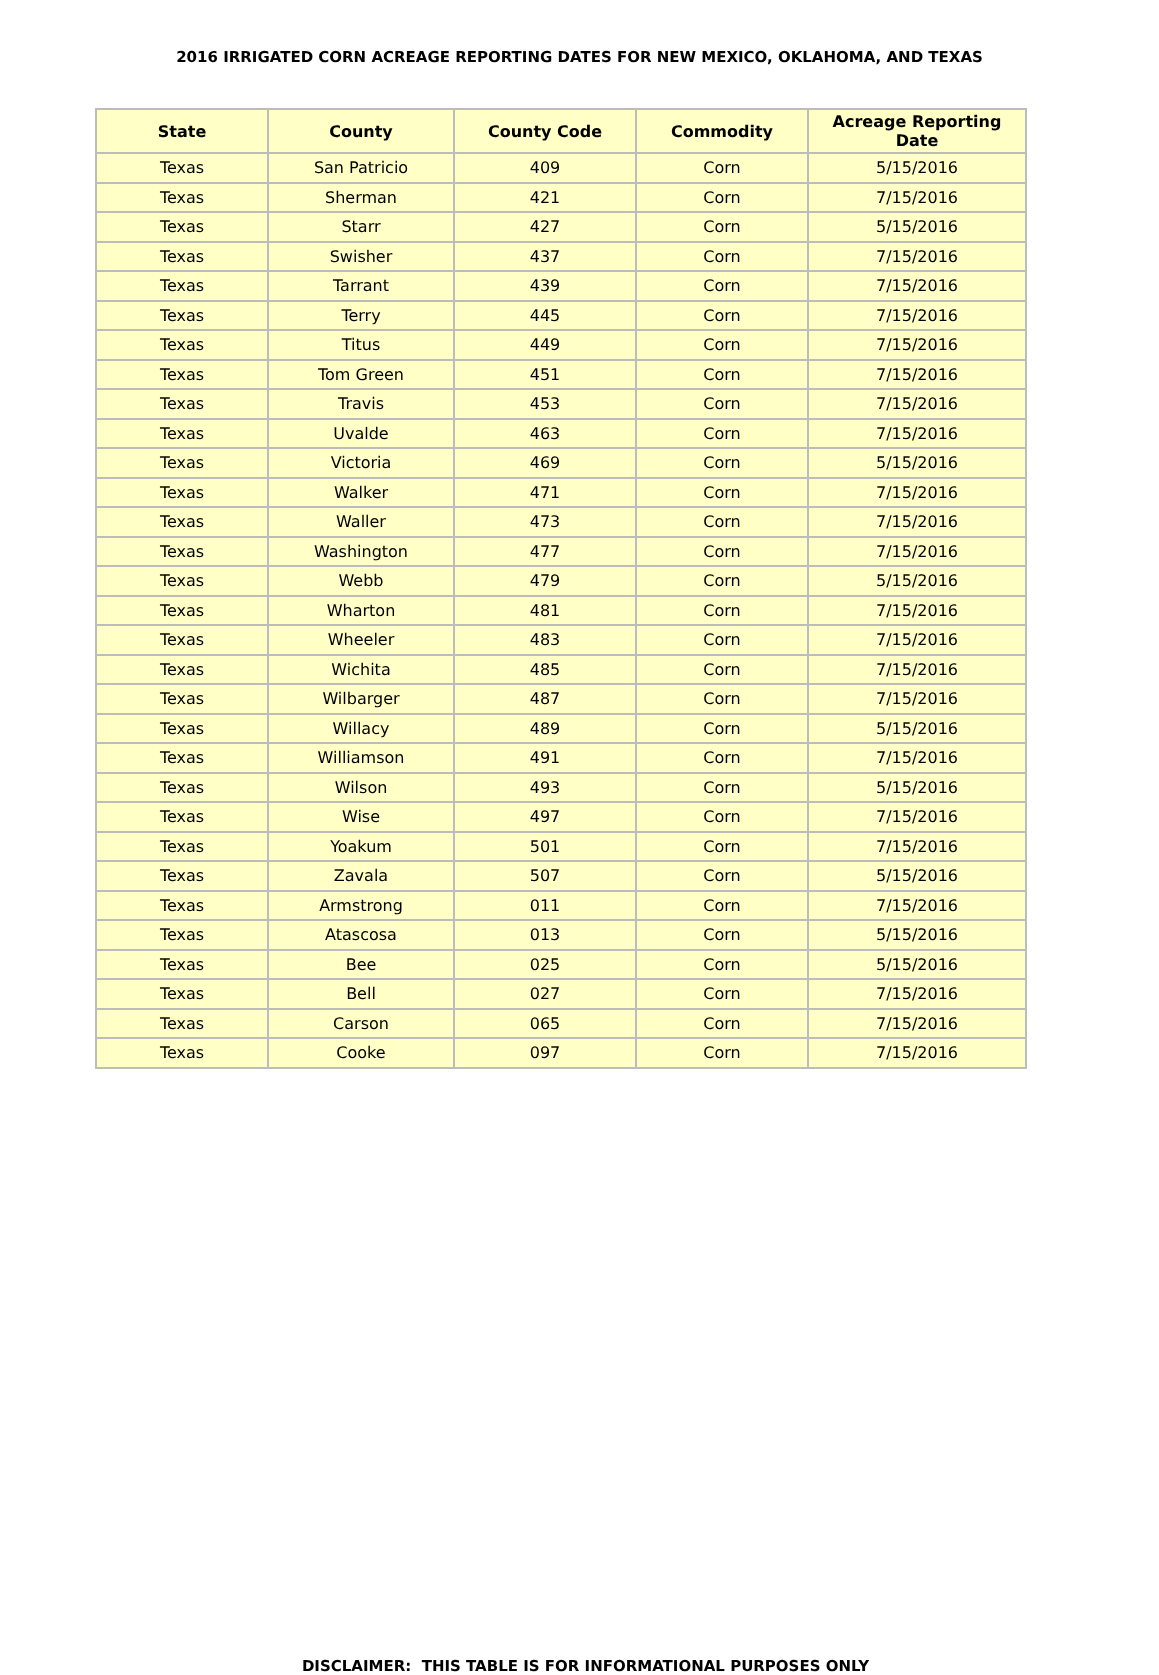2016 IRRIGATED CORN ACREAGE REPORTING DATES FOR NEW MEXICO, OKLAHOMA, AND TEXAS
| State | County | County Code | Commodity | Acreage Reporting Date |
| --- | --- | --- | --- | --- |
| Texas | San Patricio | 409 | Corn | 5/15/2016 |
| Texas | Sherman | 421 | Corn | 7/15/2016 |
| Texas | Starr | 427 | Corn | 5/15/2016 |
| Texas | Swisher | 437 | Corn | 7/15/2016 |
| Texas | Tarrant | 439 | Corn | 7/15/2016 |
| Texas | Terry | 445 | Corn | 7/15/2016 |
| Texas | Titus | 449 | Corn | 7/15/2016 |
| Texas | Tom Green | 451 | Corn | 7/15/2016 |
| Texas | Travis | 453 | Corn | 7/15/2016 |
| Texas | Uvalde | 463 | Corn | 7/15/2016 |
| Texas | Victoria | 469 | Corn | 5/15/2016 |
| Texas | Walker | 471 | Corn | 7/15/2016 |
| Texas | Waller | 473 | Corn | 7/15/2016 |
| Texas | Washington | 477 | Corn | 7/15/2016 |
| Texas | Webb | 479 | Corn | 5/15/2016 |
| Texas | Wharton | 481 | Corn | 7/15/2016 |
| Texas | Wheeler | 483 | Corn | 7/15/2016 |
| Texas | Wichita | 485 | Corn | 7/15/2016 |
| Texas | Wilbarger | 487 | Corn | 7/15/2016 |
| Texas | Willacy | 489 | Corn | 5/15/2016 |
| Texas | Williamson | 491 | Corn | 7/15/2016 |
| Texas | Wilson | 493 | Corn | 5/15/2016 |
| Texas | Wise | 497 | Corn | 7/15/2016 |
| Texas | Yoakum | 501 | Corn | 7/15/2016 |
| Texas | Zavala | 507 | Corn | 5/15/2016 |
| Texas | Armstrong | 011 | Corn | 7/15/2016 |
| Texas | Atascosa | 013 | Corn | 5/15/2016 |
| Texas | Bee | 025 | Corn | 5/15/2016 |
| Texas | Bell | 027 | Corn | 7/15/2016 |
| Texas | Carson | 065 | Corn | 7/15/2016 |
| Texas | Cooke | 097 | Corn | 7/15/2016 |
DISCLAIMER: THIS TABLE IS FOR INFORMATIONAL PURPOSES ONLY